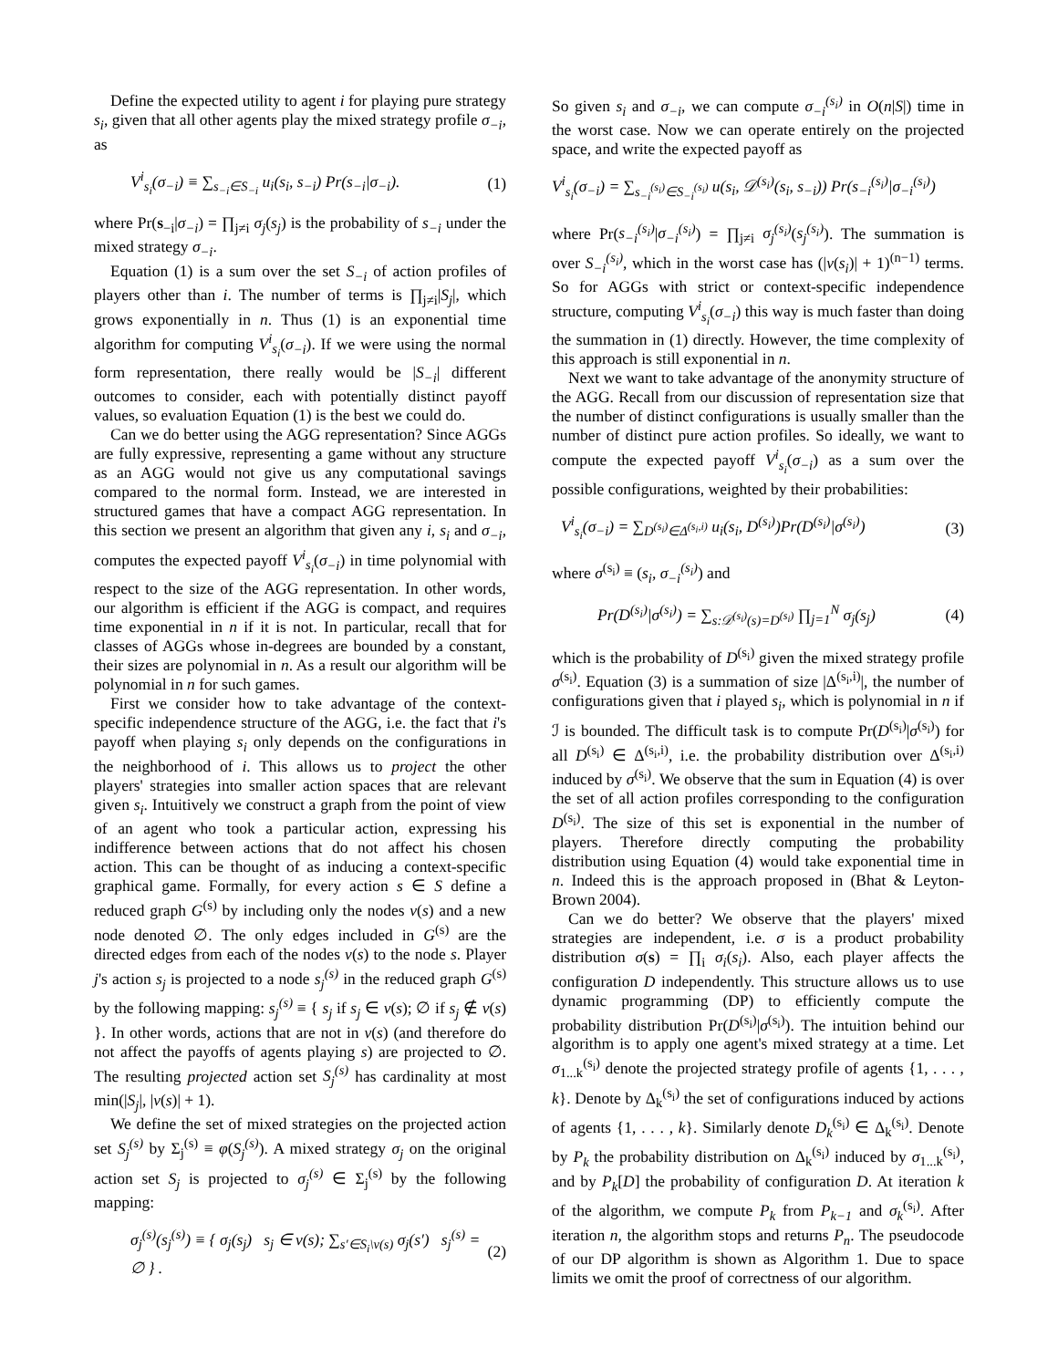Define the expected utility to agent i for playing pure strategy s<sub>i</sub>, given that all other agents play the mixed strategy profile σ<sub>−i</sub>, as
V<sup>i</sup><sub>s<sub>i</sub></sub>(σ<sub>−i</sub>) ≡ ∑<sub>s<sub>−i</sub>∈S<sub>−i</sub></sub> u<sub>i</sub>(s<sub>i</sub>, s<sub>−i</sub>) Pr(s<sub>−i</sub>|σ<sub>−i</sub>). (1)
where Pr(s<sub>−i</sub>|σ<sub>−i</sub>) = ∏<sub>j≠i</sub> σ<sub>j</sub>(s<sub>j</sub>) is the probability of s<sub>−i</sub> under the mixed strategy σ<sub>−i</sub>.
Equation (1) is a sum over the set S<sub>−i</sub> of action profiles of players other than i. The number of terms is ∏<sub>j≠i</sub>|S<sub>j</sub>|, which grows exponentially in n. Thus (1) is an exponential time algorithm for computing V<sup>i</sup><sub>s<sub>i</sub></sub>(σ<sub>−i</sub>). If we were using the normal form representation, there really would be |S<sub>−i</sub>| different outcomes to consider, each with potentially distinct payoff values, so evaluation Equation (1) is the best we could do.
Can we do better using the AGG representation? Since AGGs are fully expressive, representing a game without any structure as an AGG would not give us any computational savings compared to the normal form. Instead, we are interested in structured games that have a compact AGG representation. In this section we present an algorithm that given any i, s<sub>i</sub> and σ<sub>−i</sub>, computes the expected payoff V<sup>i</sup><sub>s<sub>i</sub></sub>(σ<sub>−i</sub>) in time polynomial with respect to the size of the AGG representation. In other words, our algorithm is efficient if the AGG is compact, and requires time exponential in n if it is not. In particular, recall that for classes of AGGs whose in-degrees are bounded by a constant, their sizes are polynomial in n. As a result our algorithm will be polynomial in n for such games.
First we consider how to take advantage of the context-specific independence structure of the AGG, i.e. the fact that i's payoff when playing s<sub>i</sub> only depends on the configurations in the neighborhood of i. This allows us to project the other players' strategies into smaller action spaces that are relevant given s<sub>i</sub>. Intuitively we construct a graph from the point of view of an agent who took a particular action, expressing his indifference between actions that do not affect his chosen action. This can be thought of as inducing a context-specific graphical game. Formally, for every action s ∈ S define a reduced graph G<sup>(s)</sup> by including only the nodes ν(s) and a new node denoted ∅. The only edges included in G<sup>(s)</sup> are the directed edges from each of the nodes ν(s) to the node s. Player j's action s<sub>j</sub> is projected to a node s<sub>j</sub><sup>(s)</sup> in the reduced graph G<sup>(s)</sup> by the following mapping: s<sub>j</sub><sup>(s)</sup> ≡ { s<sub>j</sub> if s<sub>j</sub> ∈ ν(s); ∅ if s<sub>j</sub> ∉ ν(s) }. In other words, actions that are not in ν(s) (and therefore do not affect the payoffs of agents playing s) are projected to ∅. The resulting projected action set S<sub>j</sub><sup>(s)</sup> has cardinality at most min(|S<sub>j</sub>|, |ν(s)| + 1).
We define the set of mixed strategies on the projected action set S<sub>j</sub><sup>(s)</sup> by Σ<sub>j</sub><sup>(s)</sup> ≡ φ(S<sub>j</sub><sup>(s)</sup>). A mixed strategy σ<sub>j</sub> on the original action set S<sub>j</sub> is projected to σ<sub>j</sub><sup>(s)</sup> ∈ Σ<sub>j</sub><sup>(s)</sup> by the following mapping:
σ<sub>j</sub><sup>(s)</sup>(s<sub>j</sub><sup>(s)</sup>) ≡ { σ<sub>j</sub>(s<sub>j</sub>) s<sub>j</sub> ∈ ν(s); ∑<sub>s′∈S<sub>i</sub>\ν(s)</sub> σ<sub>j</sub>(s′) s<sub>j</sub><sup>(s)</sup> = ∅ } . (2)
So given s<sub>i</sub> and σ<sub>−i</sub>, we can compute σ<sub>−i</sub><sup>(s<sub>i</sub>)</sup> in O(n|S|) time in the worst case. Now we can operate entirely on the projected space, and write the expected payoff as
V<sup>i</sup><sub>s<sub>i</sub></sub>(σ<sub>−i</sub>) = ∑<sub>s<sub>−i</sub><sup>(s<sub>i</sub>)</sup>∈S<sub>−i</sub><sup>(s<sub>i</sub>)</sup></sub> u(s<sub>i</sub>, 𝒟<sup>(s<sub>i</sub>)</sup>(s<sub>i</sub>, s<sub>−i</sub>)) Pr(s<sub>−i</sub><sup>(s<sub>i</sub>)</sup>|σ<sub>−i</sub><sup>(s<sub>i</sub>)</sup>)
where Pr(s<sub>−i</sub><sup>(s<sub>i</sub>)</sup>|σ<sub>−i</sub><sup>(s<sub>i</sub>)</sup>) = ∏<sub>j≠i</sub> σ<sub>j</sub><sup>(s<sub>i</sub>)</sup>(s<sub>j</sub><sup>(s<sub>i</sub>)</sup>). The summation is over S<sub>−i</sub><sup>(s<sub>i</sub>)</sup>, which in the worst case has (|ν(s<sub>i</sub>)| + 1)<sup>(n−1)</sup> terms. So for AGGs with strict or context-specific independence structure, computing V<sup>i</sup><sub>s<sub>i</sub></sub>(σ<sub>−i</sub>) this way is much faster than doing the summation in (1) directly. However, the time complexity of this approach is still exponential in n.
Next we want to take advantage of the anonymity structure of the AGG. Recall from our discussion of representation size that the number of distinct configurations is usually smaller than the number of distinct pure action profiles. So ideally, we want to compute the expected payoff V<sup>i</sup><sub>s<sub>i</sub></sub>(σ<sub>−i</sub>) as a sum over the possible configurations, weighted by their probabilities:
V<sup>i</sup><sub>s<sub>i</sub></sub>(σ<sub>−i</sub>) = ∑<sub>D<sup>(s<sub>i</sub>)</sup>∈Δ<sup>(s<sub>i</sub>,i)</sup></sub> u<sub>i</sub>(s<sub>i</sub>, D<sup>(s<sub>i</sub>)</sup>)Pr(D<sup>(s<sub>i</sub>)</sup>|σ<sup>(s<sub>i</sub>)</sup>) (3)
where σ<sup>(s<sub>i</sub>)</sup> ≡ (s<sub>i</sub>, σ<sub>−i</sub><sup>(s<sub>i</sub>)</sup>) and
Pr(D<sup>(s<sub>i</sub>)</sup>|σ<sup>(s<sub>i</sub>)</sup>) = ∑<sub>s:𝒟<sup>(s<sub>i</sub>)</sup>(s)=D<sup>(s<sub>i</sub>)</sup></sub> ∏<sub>j=1</sub><sup>N</sup> σ<sub>j</sub>(s<sub>j</sub>) (4)
which is the probability of D<sup>(s<sub>i</sub>)</sup> given the mixed strategy profile σ<sup>(s<sub>i</sub>)</sup>. Equation (3) is a summation of size |Δ<sup>(s<sub>i</sub>,i)</sup>|, the number of configurations given that i played s<sub>i</sub>, which is polynomial in n if ℐ is bounded. The difficult task is to compute Pr(D<sup>(s<sub>i</sub>)</sup>|σ<sup>(s<sub>i</sub>)</sup>) for all D<sup>(s<sub>i</sub>)</sup> ∈ Δ<sup>(s<sub>i</sub>,i)</sup>, i.e. the probability distribution over Δ<sup>(s<sub>i</sub>,i)</sup> induced by σ<sup>(s<sub>i</sub>)</sup>. We observe that the sum in Equation (4) is over the set of all action profiles corresponding to the configuration D<sup>(s<sub>i</sub>)</sup>. The size of this set is exponential in the number of players. Therefore directly computing the probability distribution using Equation (4) would take exponential time in n. Indeed this is the approach proposed in (Bhat & Leyton-Brown 2004).
Can we do better? We observe that the players' mixed strategies are independent, i.e. σ is a product probability distribution σ(s) = ∏<sub>i</sub> σ<sub>i</sub>(s<sub>i</sub>). Also, each player affects the configuration D independently. This structure allows us to use dynamic programming (DP) to efficiently compute the probability distribution Pr(D<sup>(s<sub>i</sub>)</sup>|σ<sup>(s<sub>i</sub>)</sup>). The intuition behind our algorithm is to apply one agent's mixed strategy at a time. Let σ<sub>1...k</sub><sup>(s<sub>i</sub>)</sup> denote the projected strategy profile of agents {1, . . . , k}. Denote by Δ<sub>k</sub><sup>(s<sub>i</sub>)</sup> the set of configurations induced by actions of agents {1, . . . , k}. Similarly denote D<sub>k</sub><sup>(s<sub>i</sub>)</sup> ∈ Δ<sub>k</sub><sup>(s<sub>i</sub>)</sup>. Denote by P<sub>k</sub> the probability distribution on Δ<sub>k</sub><sup>(s<sub>i</sub>)</sup> induced by σ<sub>1...k</sub><sup>(s<sub>i</sub>)</sup>, and by P<sub>k</sub>[D] the probability of configuration D. At iteration k of the algorithm, we compute P<sub>k</sub> from P<sub>k−1</sub> and σ<sub>k</sub><sup>(s<sub>i</sub>)</sup>. After iteration n, the algorithm stops and returns P<sub>n</sub>. The pseudocode of our DP algorithm is shown as Algorithm 1. Due to space limits we omit the proof of correctness of our algorithm.